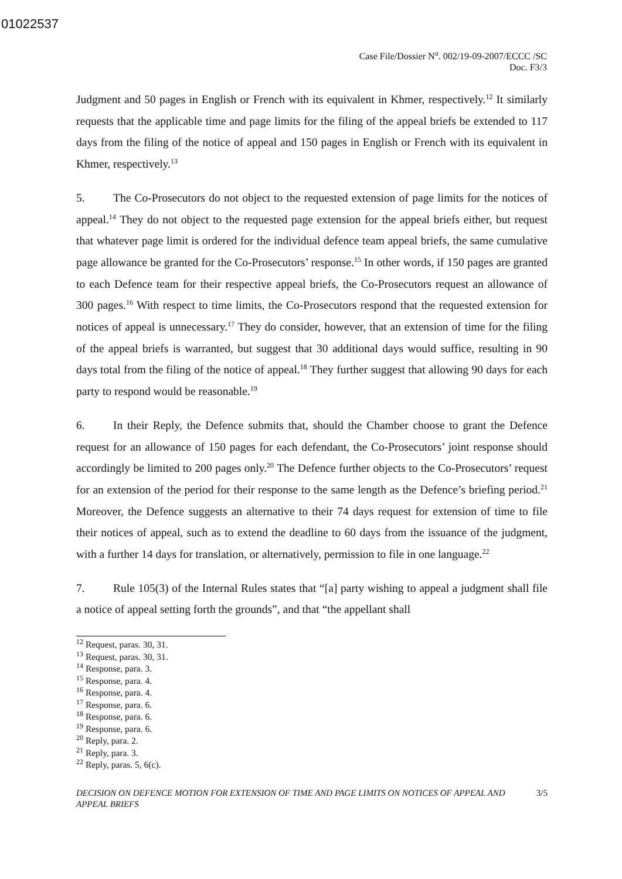01022537
Case File/Dossier N<sup>o</sup>. 002/19-09-2007/ECCC /SC
Doc. F3/3
Judgment and 50 pages in English or French with its equivalent in Khmer, respectively.<sup>12</sup> It similarly requests that the applicable time and page limits for the filing of the appeal briefs be extended to 117 days from the filing of the notice of appeal and 150 pages in English or French with its equivalent in Khmer, respectively.<sup>13</sup>
5. The Co-Prosecutors do not object to the requested extension of page limits for the notices of appeal.<sup>14</sup> They do not object to the requested page extension for the appeal briefs either, but request that whatever page limit is ordered for the individual defence team appeal briefs, the same cumulative page allowance be granted for the Co-Prosecutors’ response.<sup>15</sup> In other words, if 150 pages are granted to each Defence team for their respective appeal briefs, the Co-Prosecutors request an allowance of 300 pages.<sup>16</sup> With respect to time limits, the Co-Prosecutors respond that the requested extension for notices of appeal is unnecessary.<sup>17</sup> They do consider, however, that an extension of time for the filing of the appeal briefs is warranted, but suggest that 30 additional days would suffice, resulting in 90 days total from the filing of the notice of appeal.<sup>18</sup> They further suggest that allowing 90 days for each party to respond would be reasonable.<sup>19</sup>
6. In their Reply, the Defence submits that, should the Chamber choose to grant the Defence request for an allowance of 150 pages for each defendant, the Co-Prosecutors’ joint response should accordingly be limited to 200 pages only.<sup>20</sup> The Defence further objects to the Co-Prosecutors’ request for an extension of the period for their response to the same length as the Defence’s briefing period.<sup>21</sup> Moreover, the Defence suggests an alternative to their 74 days request for extension of time to file their notices of appeal, such as to extend the deadline to 60 days from the issuance of the judgment, with a further 14 days for translation, or alternatively, permission to file in one language.<sup>22</sup>
7. Rule 105(3) of the Internal Rules states that “[a] party wishing to appeal a judgment shall file a notice of appeal setting forth the grounds”, and that “the appellant shall
<sup>12</sup> Request, paras. 30, 31.
<sup>13</sup> Request, paras. 30, 31.
<sup>14</sup> Response, para. 3.
<sup>15</sup> Response, para. 4.
<sup>16</sup> Response, para. 4.
<sup>17</sup> Response, para. 6.
<sup>18</sup> Response, para. 6.
<sup>19</sup> Response, para. 6.
<sup>20</sup> Reply, para. 2.
<sup>21</sup> Reply, para. 3.
<sup>22</sup> Reply, paras. 5, 6(c).
DECISION ON DEFENCE MOTION FOR EXTENSION OF TIME AND PAGE LIMITS ON NOTICES OF APPEAL AND
APPEAL BRIEFS 3/5